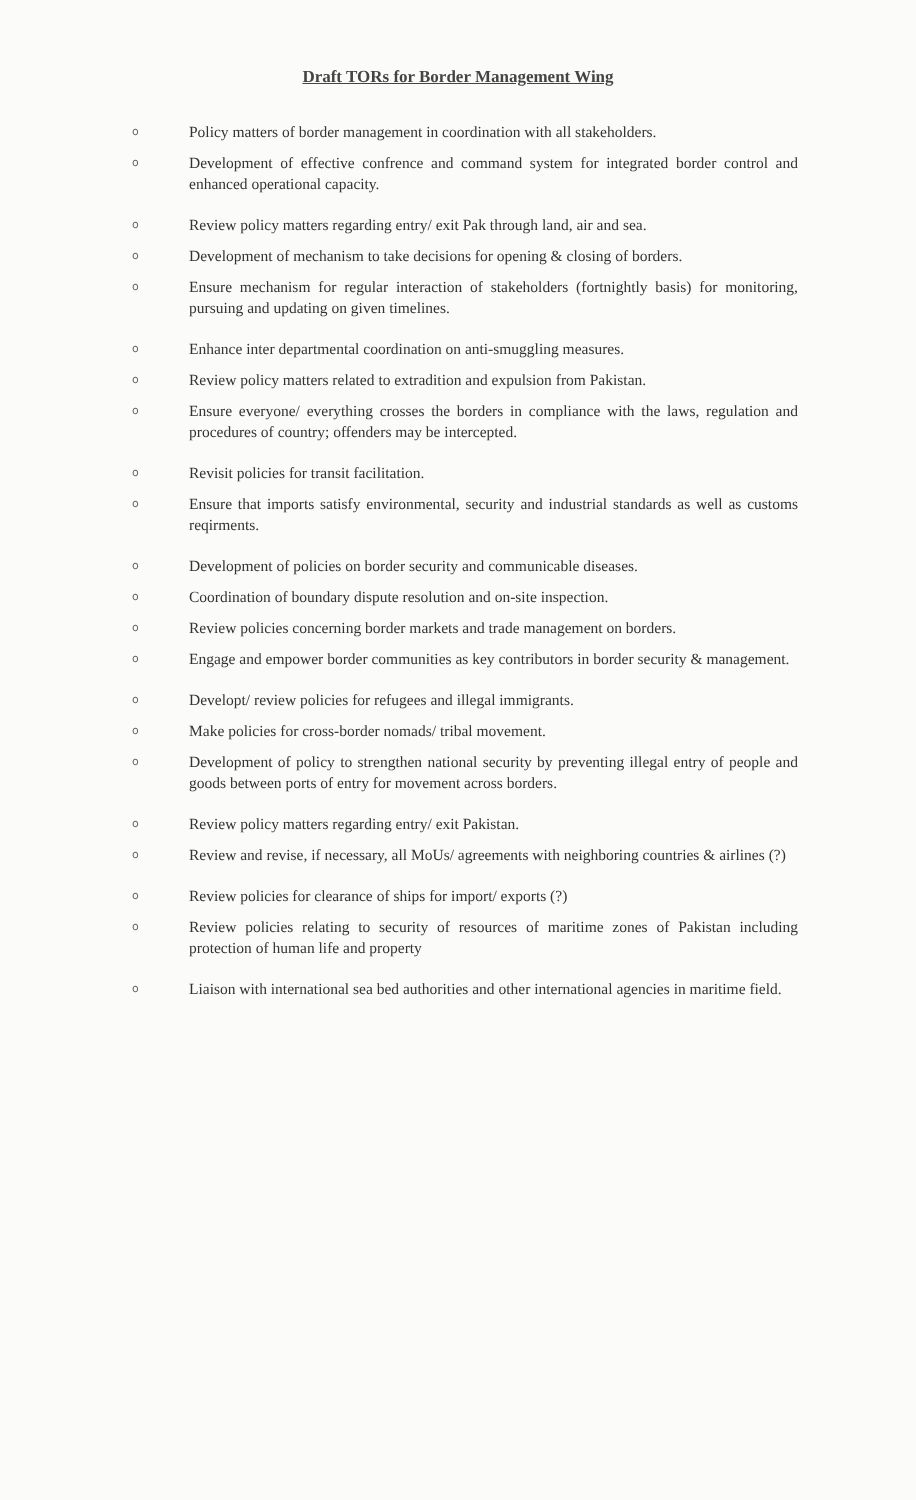Draft TORs for Border Management Wing
o Policy matters of border management in coordination with all stakeholders.
o Development of effective confrence and command system for integrated border control and enhanced operational capacity.
o Review policy matters regarding entry/ exit Pak through land, air and sea.
o Development of mechanism to take decisions for opening & closing of borders.
o Ensure mechanism for regular interaction of stakeholders (fortnightly basis) for monitoring, pursuing and updating on given timelines.
o Enhance inter departmental coordination on anti-smuggling measures.
o Review policy matters related to extradition and expulsion from Pakistan.
o Ensure everyone/ everything crosses the borders in compliance with the laws, regulation and procedures of country; offenders may be intercepted.
o Revisit policies for transit facilitation.
o Ensure that imports satisfy environmental, security and industrial standards as well as customs reqirments.
o Development of policies on border security and communicable diseases.
o Coordination of boundary dispute resolution and on-site inspection.
o Review policies concerning border markets and trade management on borders.
o Engage and empower border communities as key contributors in border security & management.
o Developt/ review policies for refugees and illegal immigrants.
o Make policies for cross-border nomads/ tribal movement.
o Development of policy to strengthen national security by preventing illegal entry of people and goods between ports of entry for movement across borders.
o Review policy matters regarding entry/ exit Pakistan.
o Review and revise, if necessary, all MoUs/ agreements with neighboring countries & airlines (?)
o Review policies for clearance of ships for import/ exports (?)
o Review policies relating to security of resources of maritime zones of Pakistan including protection of human life and property
o Liaison with international sea bed authorities and other international agencies in maritime field.